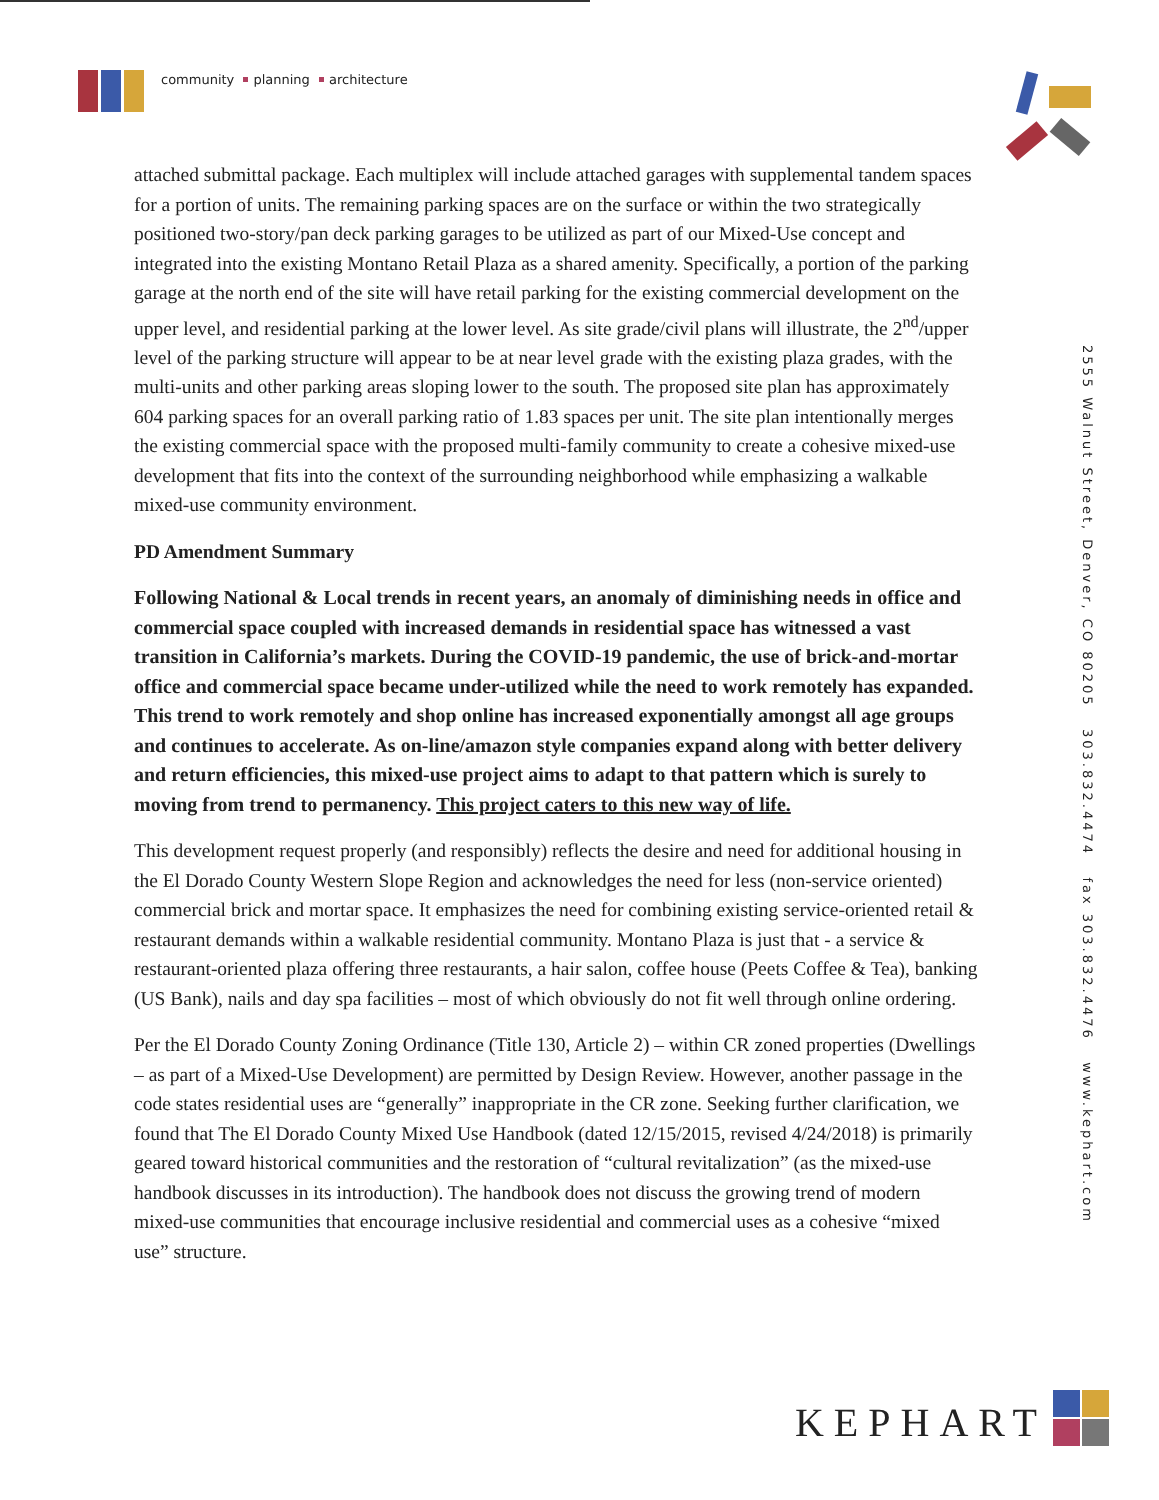community planning architecture
attached submittal package. Each multiplex will include attached garages with supplemental tandem spaces for a portion of units. The remaining parking spaces are on the surface or within the two strategically positioned two-story/pan deck parking garages to be utilized as part of our Mixed-Use concept and integrated into the existing Montano Retail Plaza as a shared amenity. Specifically, a portion of the parking garage at the north end of the site will have retail parking for the existing commercial development on the upper level, and residential parking at the lower level. As site grade/civil plans will illustrate, the 2<sup>nd</sup>/upper level of the parking structure will appear to be at near level grade with the existing plaza grades, with the multi-units and other parking areas sloping lower to the south. The proposed site plan has approximately 604 parking spaces for an overall parking ratio of 1.83 spaces per unit. The site plan intentionally merges the existing commercial space with the proposed multi-family community to create a cohesive mixed-use development that fits into the context of the surrounding neighborhood while emphasizing a walkable mixed-use community environment.
PD Amendment Summary
Following National & Local trends in recent years, an anomaly of diminishing needs in office and commercial space coupled with increased demands in residential space has witnessed a vast transition in California’s markets. During the COVID-19 pandemic, the use of brick-and-mortar office and commercial space became under-utilized while the need to work remotely has expanded. This trend to work remotely and shop online has increased exponentially amongst all age groups and continues to accelerate. As on-line/amazon style companies expand along with better delivery and return efficiencies, this mixed-use project aims to adapt to that pattern which is surely to moving from trend to permanency. This project caters to this new way of life.
This development request properly (and responsibly) reflects the desire and need for additional housing in the El Dorado County Western Slope Region and acknowledges the need for less (non-service oriented) commercial brick and mortar space. It emphasizes the need for combining existing service-oriented retail & restaurant demands within a walkable residential community. Montano Plaza is just that - a service & restaurant-oriented plaza offering three restaurants, a hair salon, coffee house (Peets Coffee & Tea), banking (US Bank), nails and day spa facilities – most of which obviously do not fit well through online ordering.
Per the El Dorado County Zoning Ordinance (Title 130, Article 2) – within CR zoned properties (Dwellings – as part of a Mixed-Use Development) are permitted by Design Review. However, another passage in the code states residential uses are “generally” inappropriate in the CR zone. Seeking further clarification, we found that The El Dorado County Mixed Use Handbook (dated 12/15/2015, revised 4/24/2018) is primarily geared toward historical communities and the restoration of “cultural revitalization” (as the mixed-use handbook discusses in its introduction). The handbook does not discuss the growing trend of modern mixed-use communities that encourage inclusive residential and commercial uses as a cohesive “mixed use” structure.
2555 Walnut Street, Denver, CO 80205 303.832.4474 fax 303.832.4476 www.kephart.com
KEPHART